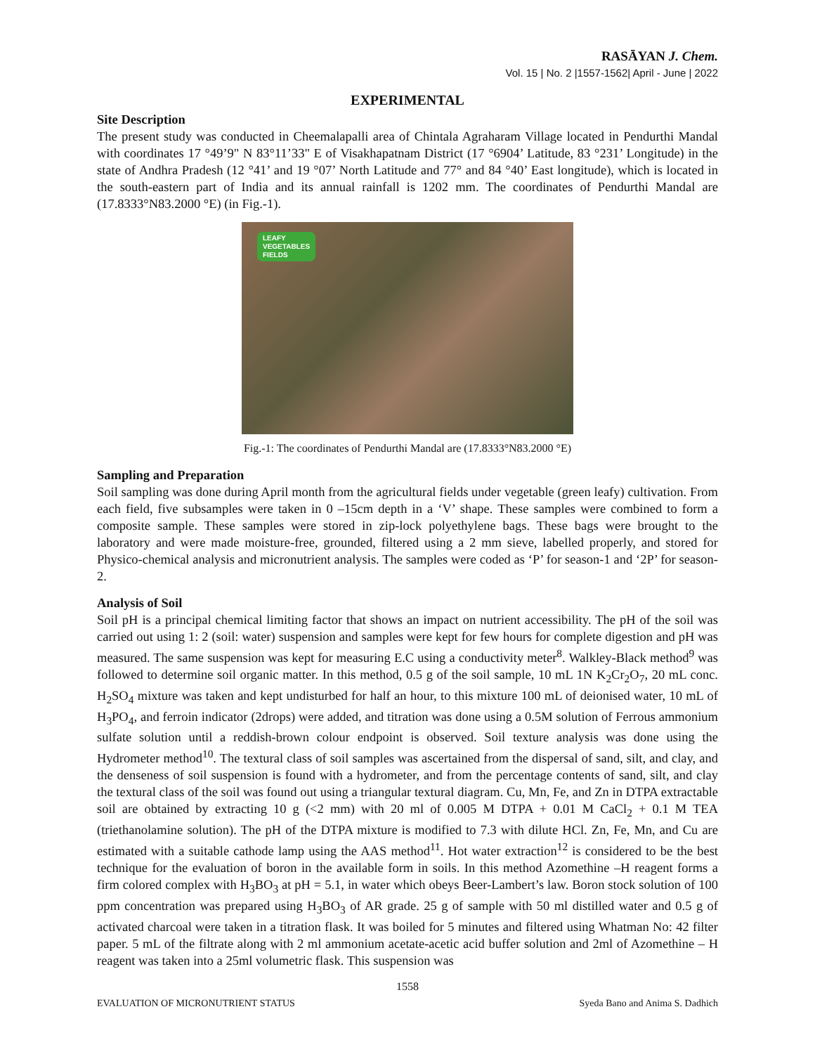RASĀYAN J. Chem.
Vol. 15 | No. 2 |1557-1562| April - June | 2022
EXPERIMENTAL
Site Description
The present study was conducted in Cheemalapalli area of Chintala Agraharam Village located in Pendurthi Mandal with coordinates 17 °49’9" N 83°11’33" E of Visakhapatnam District (17 °6904’ Latitude, 83 °231’ Longitude) in the state of Andhra Pradesh (12 °41’ and 19 °07’ North Latitude and 77° and 84 °40’ East longitude), which is located in the south-eastern part of India and its annual rainfall is 1202 mm. The coordinates of Pendurthi Mandal are (17.8333°N83.2000 °E) (in Fig.-1).
LEAFY
VEGETABLES
FIELDS
Fig.-1: The coordinates of Pendurthi Mandal are (17.8333°N83.2000 °E)
Sampling and Preparation
Soil sampling was done during April month from the agricultural fields under vegetable (green leafy) cultivation. From each field, five subsamples were taken in 0 –15cm depth in a ‘V’ shape. These samples were combined to form a composite sample. These samples were stored in zip-lock polyethylene bags. These bags were brought to the laboratory and were made moisture-free, grounded, filtered using a 2 mm sieve, labelled properly, and stored for Physico-chemical analysis and micronutrient analysis. The samples were coded as ‘P’ for season-1 and ‘2P’ for season-2.
Analysis of Soil
Soil pH is a principal chemical limiting factor that shows an impact on nutrient accessibility. The pH of the soil was carried out using 1: 2 (soil: water) suspension and samples were kept for few hours for complete digestion and pH was measured. The same suspension was kept for measuring E.C using a conductivity meter<sup>8</sup>. Walkley-Black method<sup>9</sup> was followed to determine soil organic matter. In this method, 0.5 g of the soil sample, 10 mL 1N K<sub>2</sub>Cr<sub>2</sub>O<sub>7</sub>, 20 mL conc. H<sub>2</sub>SO<sub>4</sub> mixture was taken and kept undisturbed for half an hour, to this mixture 100 mL of deionised water, 10 mL of H<sub>3</sub>PO<sub>4</sub>, and ferroin indicator (2drops) were added, and titration was done using a 0.5M solution of Ferrous ammonium sulfate solution until a reddish-brown colour endpoint is observed. Soil texture analysis was done using the Hydrometer method<sup>10</sup>. The textural class of soil samples was ascertained from the dispersal of sand, silt, and clay, and the denseness of soil suspension is found with a hydrometer, and from the percentage contents of sand, silt, and clay the textural class of the soil was found out using a triangular textural diagram. Cu, Mn, Fe, and Zn in DTPA extractable soil are obtained by extracting 10 g (<2 mm) with 20 ml of 0.005 M DTPA + 0.01 M CaCl<sub>2</sub> + 0.1 M TEA (triethanolamine solution). The pH of the DTPA mixture is modified to 7.3 with dilute HCl. Zn, Fe, Mn, and Cu are estimated with a suitable cathode lamp using the AAS method<sup>11</sup>. Hot water extraction<sup>12</sup> is considered to be the best technique for the evaluation of boron in the available form in soils. In this method Azomethine –H reagent forms a firm colored complex with H<sub>3</sub>BO<sub>3</sub> at pH = 5.1, in water which obeys Beer-Lambert’s law. Boron stock solution of 100 ppm concentration was prepared using H<sub>3</sub>BO<sub>3</sub> of AR grade. 25 g of sample with 50 ml distilled water and 0.5 g of activated charcoal were taken in a titration flask. It was boiled for 5 minutes and filtered using Whatman No: 42 filter paper. 5 mL of the filtrate along with 2 ml ammonium acetate-acetic acid buffer solution and 2ml of Azomethine – H reagent was taken into a 25ml volumetric flask. This suspension was
1558
EVALUATION OF MICRONUTRIENT STATUS Syeda Bano and Anima S. Dadhich